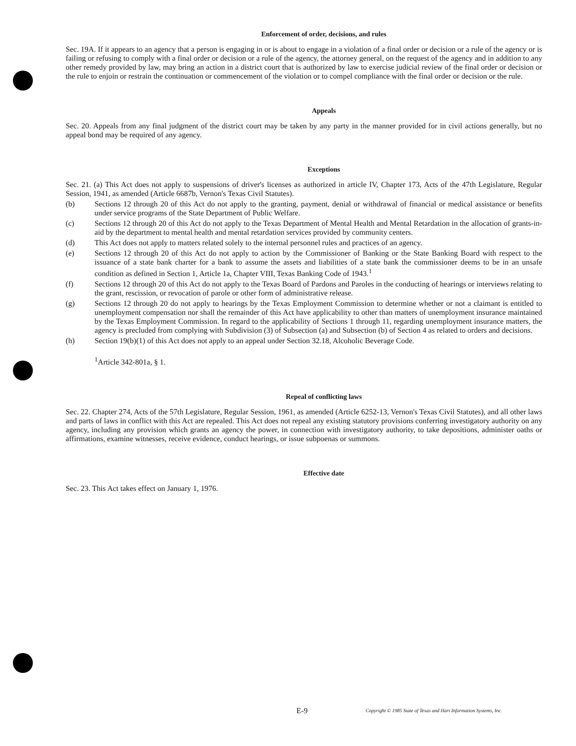Enforcement of order, decisions, and rules
Sec. 19A. If it appears to an agency that a person is engaging in or is about to engage in a violation of a final order or decision or a rule of the agency or is failing or refusing to comply with a final order or decision or a rule of the agency, the attorney general, on the request of the agency and in addition to any other remedy provided by law, may bring an action in a district court that is authorized by law to exercise judicial review of the final order or decision or the rule to enjoin or restrain the continuation or commencement of the violation or to compel compliance with the final order or decision or the rule.
Appeals
Sec. 20. Appeals from any final judgment of the district court may be taken by any party in the manner provided for in civil actions generally, but no appeal bond may be required of any agency.
Exceptions
Sec. 21. (a) This Act does not apply to suspensions of driver's licenses as authorized in article IV, Chapter 173, Acts of the 47th Legislature, Regular Session, 1941, as amended (Article 6687b, Vernon's Texas Civil Statutes).
(b) Sections 12 through 20 of this Act do not apply to the granting, payment, denial or withdrawal of financial or medical assistance or benefits under service programs of the State Department of Public Welfare.
(c) Sections 12 through 20 of this Act do not apply to the Texas Department of Mental Health and Mental Retardation in the allocation of grants-in-aid by the department to mental health and mental retardation services provided by community centers.
(d) This Act does not apply to matters related solely to the internal personnel rules and practices of an agency.
(e) Sections 12 through 20 of this Act do not apply to action by the Commissioner of Banking or the State Banking Board with respect to the issuance of a state bank charter for a bank to assume the assets and liabilities of a state bank the commissioner deems to be in an unsafe condition as defined in Section 1, Article 1a, Chapter VIII, Texas Banking Code of 1943.<sup>1</sup>
(f) Sections 12 through 20 of this Act do not apply to the Texas Board of Pardons and Paroles in the conducting of hearings or interviews relating to the grant, rescission, or revocation of parole or other form of administrative release.
(g) Sections 12 through 20 do not apply to hearings by the Texas Employment Commission to determine whether or not a claimant is entitled to unemployment compensation nor shall the remainder of this Act have applicability to other than matters of unemployment insurance maintained by the Texas Employment Commission. In regard to the applicability of Sections 1 through 11, regarding unemployment insurance matters, the agency is precluded from complying with Subdivision (3) of Subsection (a) and Subsection (b) of Section 4 as related to orders and decisions.
(h) Section 19(b)(1) of this Act does not apply to an appeal under Section 32.18, Alcoholic Beverage Code.
<sup>1</sup> Article 342-801a, § 1.
Repeal of conflicting laws
Sec. 22. Chapter 274, Acts of the 57th Legislature, Regular Session, 1961, as amended (Article 6252-13, Vernon's Texas Civil Statutes), and all other laws and parts of laws in conflict with this Act are repealed. This Act does not repeal any existing statutory provisions conferring investigatory authority on any agency, including any provision which grants an agency the power, in connection with investigatory authority, to take depositions, administer oaths or affirmations, examine witnesses, receive evidence, conduct hearings, or issue subpoenas or summons.
Effective date
Sec. 23. This Act takes effect on January 1, 1976.
E-9 Copyright © 1985 State of Texas and Hart Information Systems, Inc.